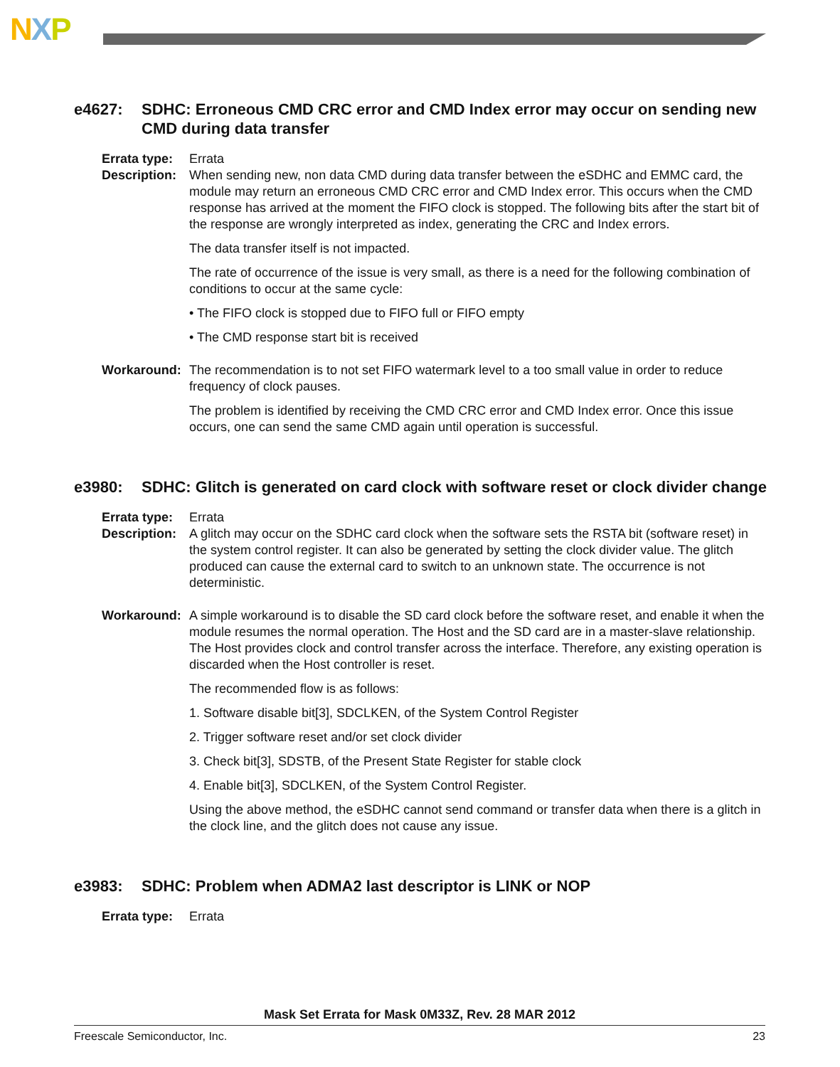NXP
e4627: SDHC: Erroneous CMD CRC error and CMD Index error may occur on sending new CMD during data transfer
Errata type:
Errata
Description:
When sending new, non data CMD during data transfer between the eSDHC and EMMC card, the module may return an erroneous CMD CRC error and CMD Index error. This occurs when the CMD response has arrived at the moment the FIFO clock is stopped. The following bits after the start bit of the response are wrongly interpreted as index, generating the CRC and Index errors.
The data transfer itself is not impacted.
The rate of occurrence of the issue is very small, as there is a need for the following combination of conditions to occur at the same cycle:
• The FIFO clock is stopped due to FIFO full or FIFO empty
• The CMD response start bit is received
Workaround: The recommendation is to not set FIFO watermark level to a too small value in order to reduce frequency of clock pauses.
The problem is identified by receiving the CMD CRC error and CMD Index error. Once this issue occurs, one can send the same CMD again until operation is successful.
e3980: SDHC: Glitch is generated on card clock with software reset or clock divider change
Errata type:
Errata
Description:
A glitch may occur on the SDHC card clock when the software sets the RSTA bit (software reset) in the system control register. It can also be generated by setting the clock divider value. The glitch produced can cause the external card to switch to an unknown state. The occurrence is not deterministic.
Workaround: A simple workaround is to disable the SD card clock before the software reset, and enable it when the module resumes the normal operation. The Host and the SD card are in a master-slave relationship. The Host provides clock and control transfer across the interface. Therefore, any existing operation is discarded when the Host controller is reset.
The recommended flow is as follows:
1. Software disable bit[3], SDCLKEN, of the System Control Register
2. Trigger software reset and/or set clock divider
3. Check bit[3], SDSTB, of the Present State Register for stable clock
4. Enable bit[3], SDCLKEN, of the System Control Register.
Using the above method, the eSDHC cannot send command or transfer data when there is a glitch in the clock line, and the glitch does not cause any issue.
e3983: SDHC: Problem when ADMA2 last descriptor is LINK or NOP
Errata type:
Errata
Mask Set Errata for Mask 0M33Z, Rev. 28 MAR 2012
Freescale Semiconductor, Inc. 23